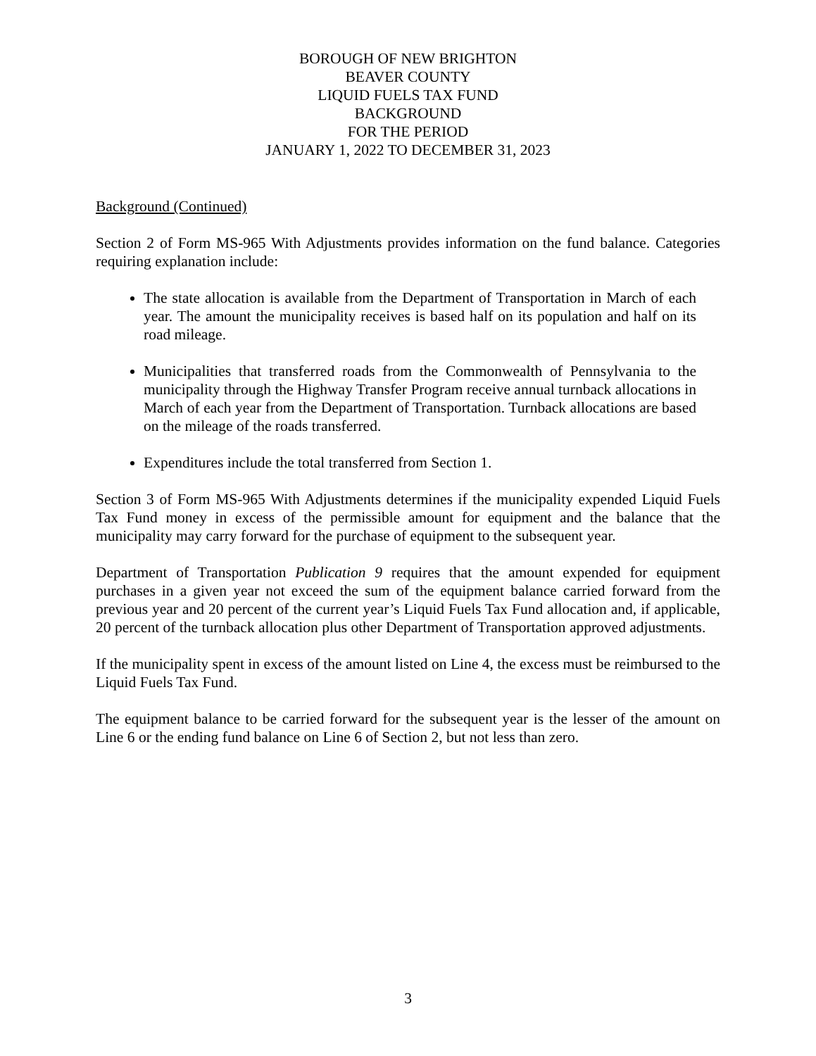BOROUGH OF NEW BRIGHTON
BEAVER COUNTY
LIQUID FUELS TAX FUND
BACKGROUND
FOR THE PERIOD
JANUARY 1, 2022 TO DECEMBER 31, 2023
Background (Continued)
Section 2 of Form MS-965 With Adjustments provides information on the fund balance. Categories requiring explanation include:
The state allocation is available from the Department of Transportation in March of each year. The amount the municipality receives is based half on its population and half on its road mileage.
Municipalities that transferred roads from the Commonwealth of Pennsylvania to the municipality through the Highway Transfer Program receive annual turnback allocations in March of each year from the Department of Transportation. Turnback allocations are based on the mileage of the roads transferred.
Expenditures include the total transferred from Section 1.
Section 3 of Form MS-965 With Adjustments determines if the municipality expended Liquid Fuels Tax Fund money in excess of the permissible amount for equipment and the balance that the municipality may carry forward for the purchase of equipment to the subsequent year.
Department of Transportation Publication 9 requires that the amount expended for equipment purchases in a given year not exceed the sum of the equipment balance carried forward from the previous year and 20 percent of the current year’s Liquid Fuels Tax Fund allocation and, if applicable, 20 percent of the turnback allocation plus other Department of Transportation approved adjustments.
If the municipality spent in excess of the amount listed on Line 4, the excess must be reimbursed to the Liquid Fuels Tax Fund.
The equipment balance to be carried forward for the subsequent year is the lesser of the amount on Line 6 or the ending fund balance on Line 6 of Section 2, but not less than zero.
3